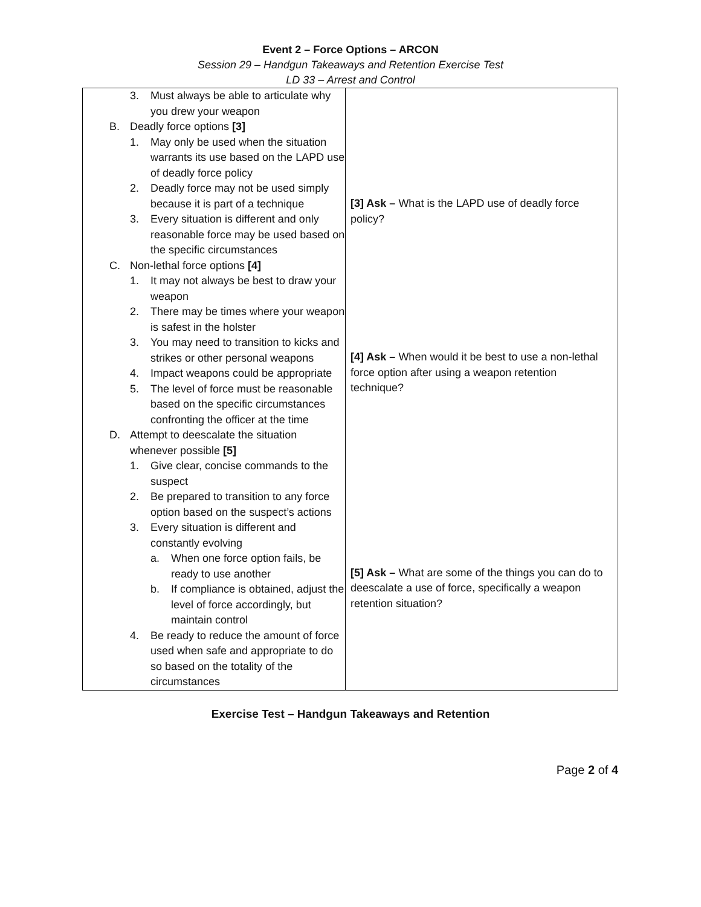Event 2 – Force Options – ARCON
Session 29 – Handgun Takeaways and Retention Exercise Test
LD 33 – Arrest and Control
| 3. Must always be able to articulate why you drew your weapon B. Deadly force options [3] 1. May only be used when the situation warrants its use based on the LAPD use of deadly force policy 2. Deadly force may not be used simply because it is part of a technique 3. Every situation is different and only reasonable force may be used based on the specific circumstances C. Non-lethal force options [4] 1. It may not always be best to draw your weapon 2. There may be times where your weapon is safest in the holster 3. You may need to transition to kicks and strikes or other personal weapons 4. Impact weapons could be appropriate 5. The level of force must be reasonable based on the specific circumstances confronting the officer at the time D. Attempt to deescalate the situation whenever possible [5] 1. Give clear, concise commands to the suspect 2. Be prepared to transition to any force option based on the suspect’s actions 3. Every situation is different and constantly evolving a. When one force option fails, be ready to use another b. If compliance is obtained, adjust the level of force accordingly, but maintain control 4. Be ready to reduce the amount of force used when safe and appropriate to do so based on the totality of the circumstances | [3] Ask – What is the LAPD use of deadly force policy? [4] Ask – When would it be best to use a non-lethal force option after using a weapon retention technique? [5] Ask – What are some of the things you can do to deescalate a use of force, specifically a weapon retention situation? |
Exercise Test – Handgun Takeaways and Retention
Page 2 of 4